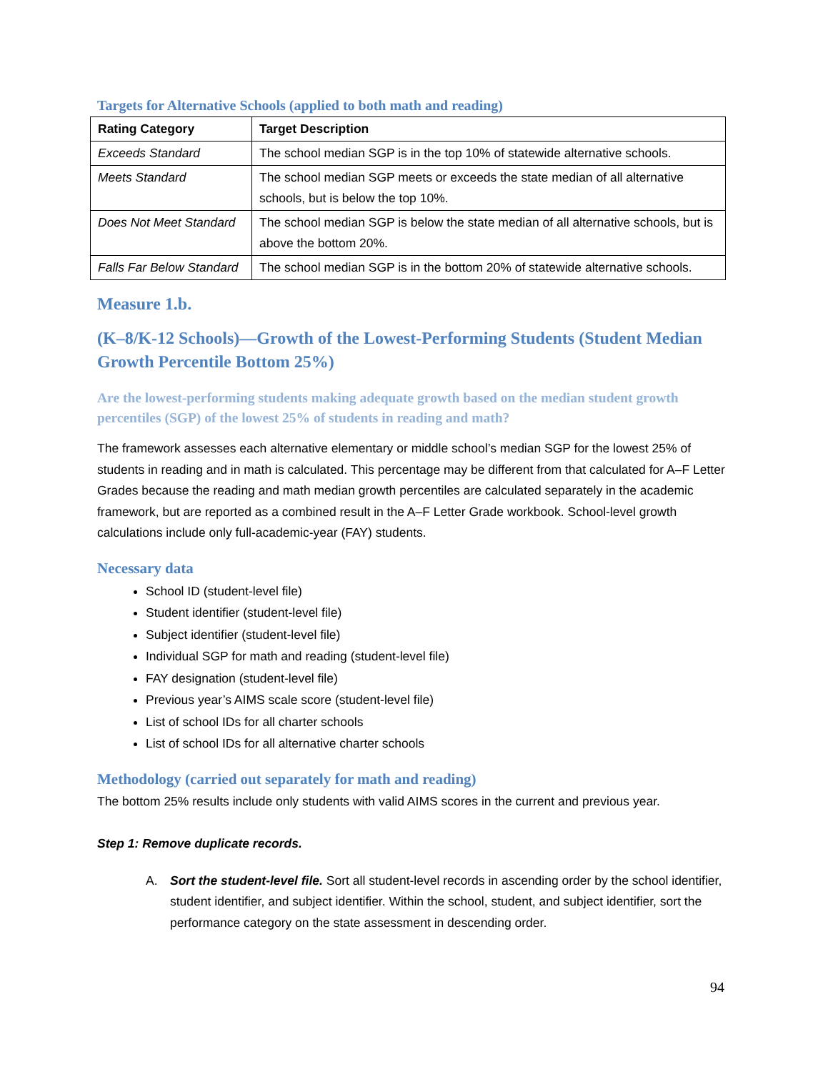Targets for Alternative Schools (applied to both math and reading)
| Rating Category | Target Description |
| --- | --- |
| Exceeds Standard | The school median SGP is in the top 10% of statewide alternative schools. |
| Meets Standard | The school median SGP meets or exceeds the state median of all alternative schools, but is below the top 10%. |
| Does Not Meet Standard | The school median SGP is below the state median of all alternative schools, but is above the bottom 20%. |
| Falls Far Below Standard | The school median SGP is in the bottom 20% of statewide alternative schools. |
Measure 1.b.
(K–8/K-12 Schools)—Growth of the Lowest-Performing Students (Student Median Growth Percentile Bottom 25%)
Are the lowest-performing students making adequate growth based on the median student growth percentiles (SGP) of the lowest 25% of students in reading and math?
The framework assesses each alternative elementary or middle school’s median SGP for the lowest 25% of students in reading and in math is calculated. This percentage may be different from that calculated for A–F Letter Grades because the reading and math median growth percentiles are calculated separately in the academic framework, but are reported as a combined result in the A–F Letter Grade workbook. School-level growth calculations include only full-academic-year (FAY) students.
Necessary data
School ID (student-level file)
Student identifier (student-level file)
Subject identifier (student-level file)
Individual SGP for math and reading (student-level file)
FAY designation (student-level file)
Previous year’s AIMS scale score (student-level file)
List of school IDs for all charter schools
List of school IDs for all alternative charter schools
Methodology (carried out separately for math and reading)
The bottom 25% results include only students with valid AIMS scores in the current and previous year.
Step 1: Remove duplicate records.
A. Sort the student-level file. Sort all student-level records in ascending order by the school identifier, student identifier, and subject identifier. Within the school, student, and subject identifier, sort the performance category on the state assessment in descending order.
94